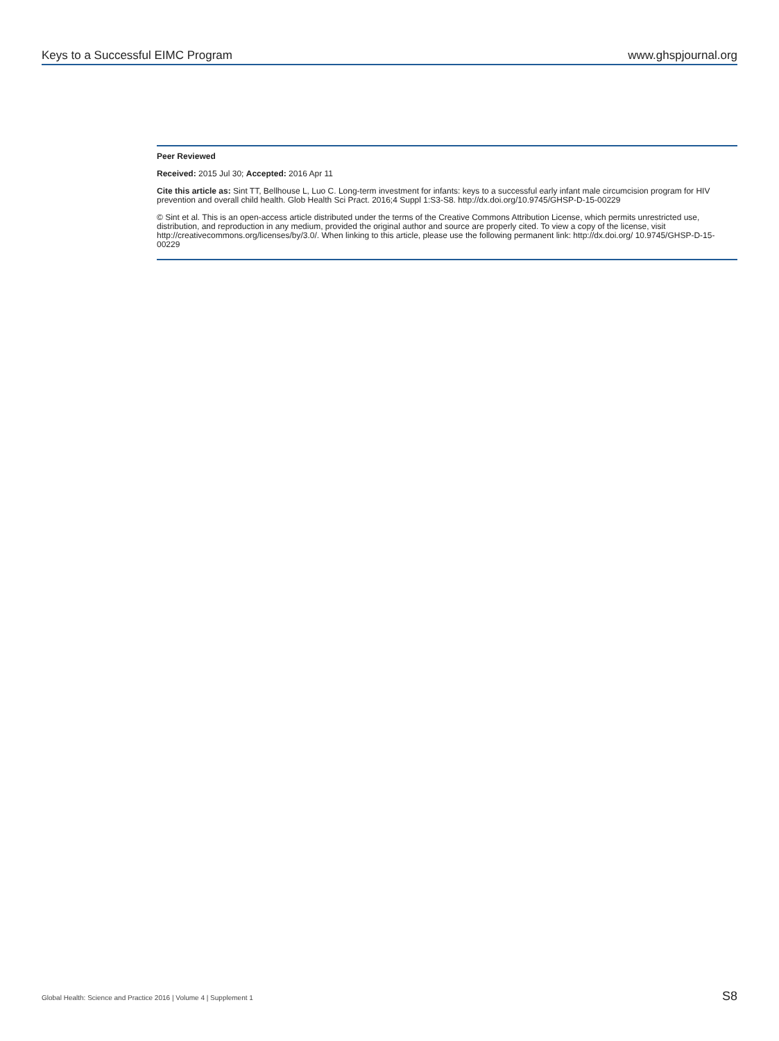Keys to a Successful EIMC Program www.ghspjournal.org
Peer Reviewed
Received: 2015 Jul 30; Accepted: 2016 Apr 11
Cite this article as: Sint TT, Bellhouse L, Luo C. Long-term investment for infants: keys to a successful early infant male circumcision program for HIV prevention and overall child health. Glob Health Sci Pract. 2016;4 Suppl 1:S3-S8. http://dx.doi.org/10.9745/GHSP-D-15-00229
© Sint et al. This is an open-access article distributed under the terms of the Creative Commons Attribution License, which permits unrestricted use, distribution, and reproduction in any medium, provided the original author and source are properly cited. To view a copy of the license, visit http://creativecommons.org/licenses/by/3.0/. When linking to this article, please use the following permanent link: http://dx.doi.org/ 10.9745/GHSP-D-15-00229
Global Health: Science and Practice 2016 | Volume 4 | Supplement 1 S8